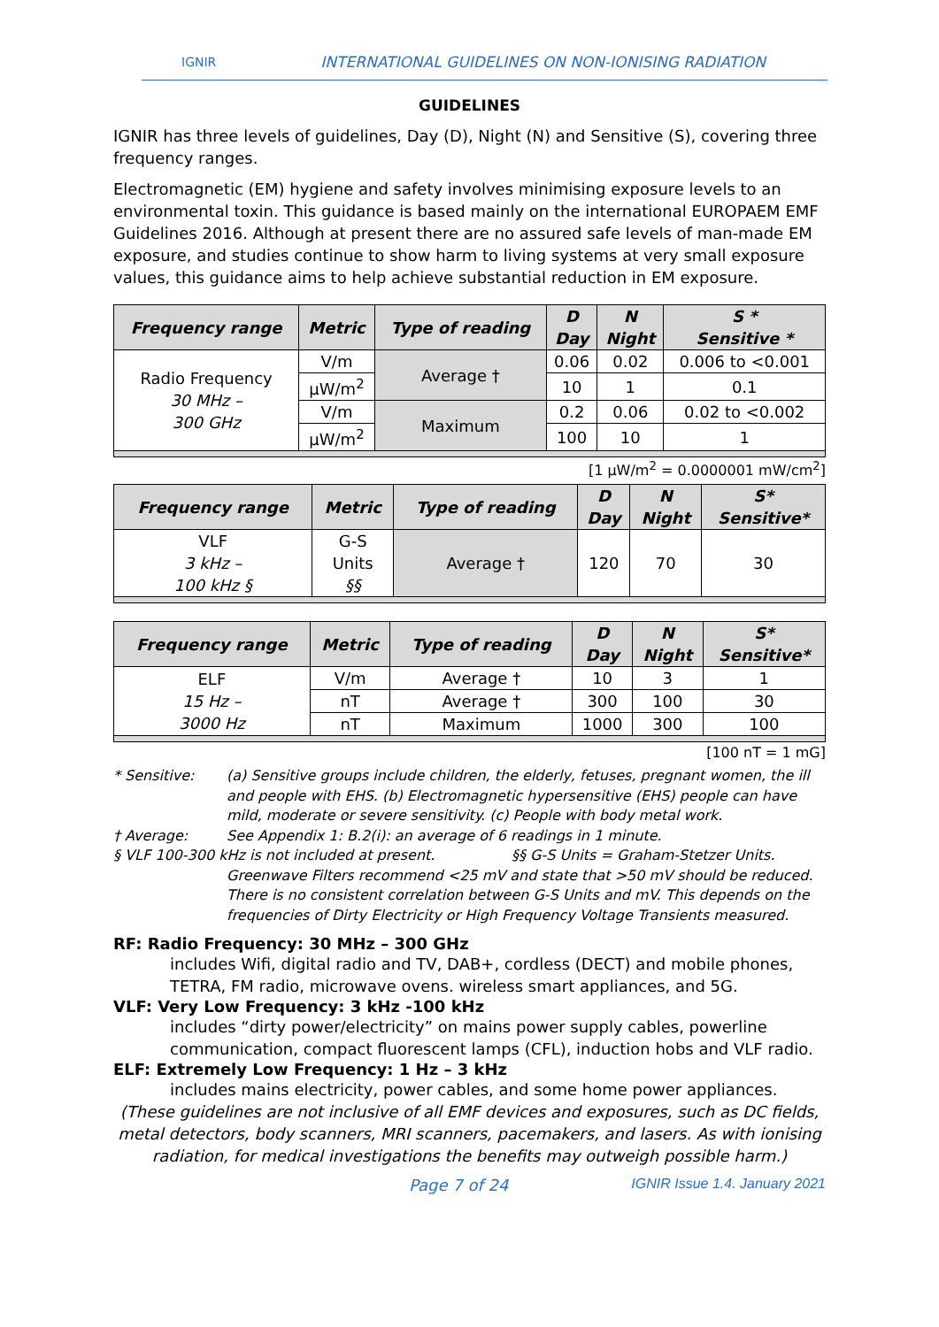IGNIR INTERNATIONAL GUIDELINES ON NON-IONISING RADIATION
GUIDELINES
IGNIR has three levels of guidelines, Day (D), Night (N) and Sensitive (S), covering three frequency ranges.
Electromagnetic (EM) hygiene and safety involves minimising exposure levels to an environmental toxin. This guidance is based mainly on the international EUROPAEM EMF Guidelines 2016. Although at present there are no assured safe levels of man-made EM exposure, and studies continue to show harm to living systems at very small exposure values, this guidance aims to help achieve substantial reduction in EM exposure.
| Frequency range | Metric | Type of reading | D Day | N Night | S * Sensitive * |
| --- | --- | --- | --- | --- | --- |
| Radio Frequency 30 MHz – 300 GHz | V/m | Average † | 0.06 | 0.02 | 0.006 to <0.001 |
| | µW/m<sup>2</sup> | | 10 | 1 | 0.1 |
| | V/m | Maximum | 0.2 | 0.06 | 0.02 to <0.002 |
| | µW/m<sup>2</sup> | | 100 | 10 | 1 |
[1 µW/m<sup>2</sup> = 0.0000001 mW/cm<sup>2</sup>]
| Frequency range | Metric | Type of reading | D Day | N Night | S* Sensitive* |
| --- | --- | --- | --- | --- | --- |
| VLF 3 kHz – 100 kHz § | G-S Units §§ | Average † | 120 | 70 | 30 |
| Frequency range | Metric | Type of reading | D Day | N Night | S* Sensitive* |
| --- | --- | --- | --- | --- | --- |
| ELF 15 Hz – 3000 Hz | V/m | Average † | 10 | 3 | 1 |
| | nT | Average † | 300 | 100 | 30 |
| | nT | Maximum | 1000 | 300 | 100 |
[100 nT = 1 mG]
* Sensitive: (a) Sensitive groups include children, the elderly, fetuses, pregnant women, the ill and people with EHS. (b) Electromagnetic hypersensitive (EHS) people can have mild, moderate or severe sensitivity. (c) People with body metal work.
† Average: See Appendix 1: B.2(i): an average of 6 readings in 1 minute.
§ VLF 100-300 kHz is not included at present. §§ G-S Units = Graham-Stetzer Units.
Greenwave Filters recommend <25 mV and state that >50 mV should be reduced. There is no consistent correlation between G-S Units and mV. This depends on the frequencies of Dirty Electricity or High Frequency Voltage Transients measured.
RF: Radio Frequency: 30 MHz – 300 GHz
includes Wifi, digital radio and TV, DAB+, cordless (DECT) and mobile phones, TETRA, FM radio, microwave ovens. wireless smart appliances, and 5G.
VLF: Very Low Frequency: 3 kHz -100 kHz
includes “dirty power/electricity” on mains power supply cables, powerline communication, compact fluorescent lamps (CFL), induction hobs and VLF radio.
ELF: Extremely Low Frequency: 1 Hz – 3 kHz
includes mains electricity, power cables, and some home power appliances.
(These guidelines are not inclusive of all EMF devices and exposures, such as DC fields, metal detectors, body scanners, MRI scanners, pacemakers, and lasers. As with ionising radiation, for medical investigations the benefits may outweigh possible harm.)
Page 7 of 24 IGNIR Issue 1.4. January 2021